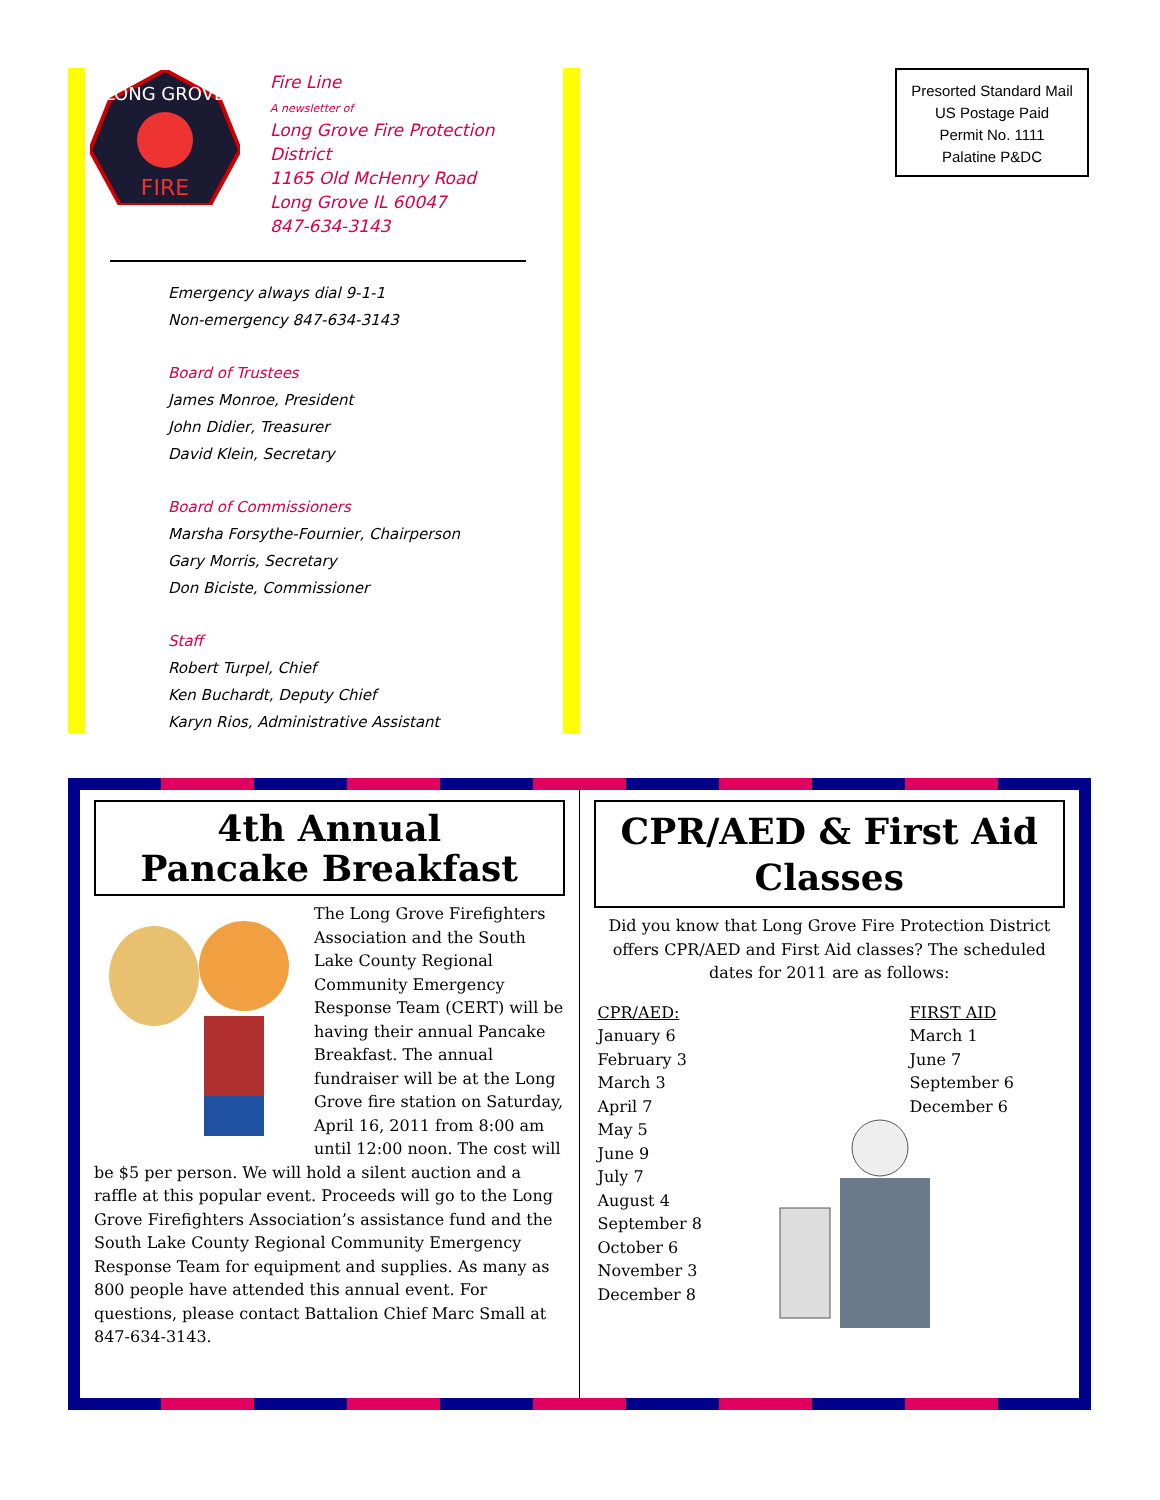LONG GROVE
FIRE
Fire Line
A newsletter of
Long Grove Fire Protection District
1165 Old McHenry Road
Long Grove IL 60047
847-634-3143
Emergency always dial 9-1-1
Non-emergency 847-634-3143
Board of Trustees
James Monroe, President
John Didier, Treasurer
David Klein, Secretary
Board of Commissioners
Marsha Forsythe-Fournier, Chairperson
Gary Morris, Secretary
Don Biciste, Commissioner
Staff
Robert Turpel, Chief
Ken Buchardt, Deputy Chief
Karyn Rios, Administrative Assistant
Presorted Standard Mail
US Postage Paid
Permit No. 1111
Palatine P&DC
4th Annual
Pancake Breakfast
The Long Grove Firefighters Association and the South Lake County Regional Community Emergency Response Team (CERT) will be having their annual Pancake Breakfast. The annual fundraiser will be at the Long Grove fire station on Saturday, April 16, 2011 from 8:00 am until 12:00 noon. The cost will be $5 per person. We will hold a silent auction and a raffle at this popular event. Proceeds will go to the Long Grove Firefighters Association’s assistance fund and the South Lake County Regional Community Emergency Response Team for equipment and supplies. As many as 800 people have attended this annual event. For questions, please contact Battalion Chief Marc Small at 847-634-3143.
CPR/AED & First Aid Classes
Did you know that Long Grove Fire Protection District offers CPR/AED and First Aid classes? The scheduled dates for 2011 are as follows:
CPR/AED:
January 6
February 3
March 3
April 7
May 5
June 9
July 7
August 4
September 8
October 6
November 3
December 8
FIRST AID
March 1
June 7
September 6
December 6